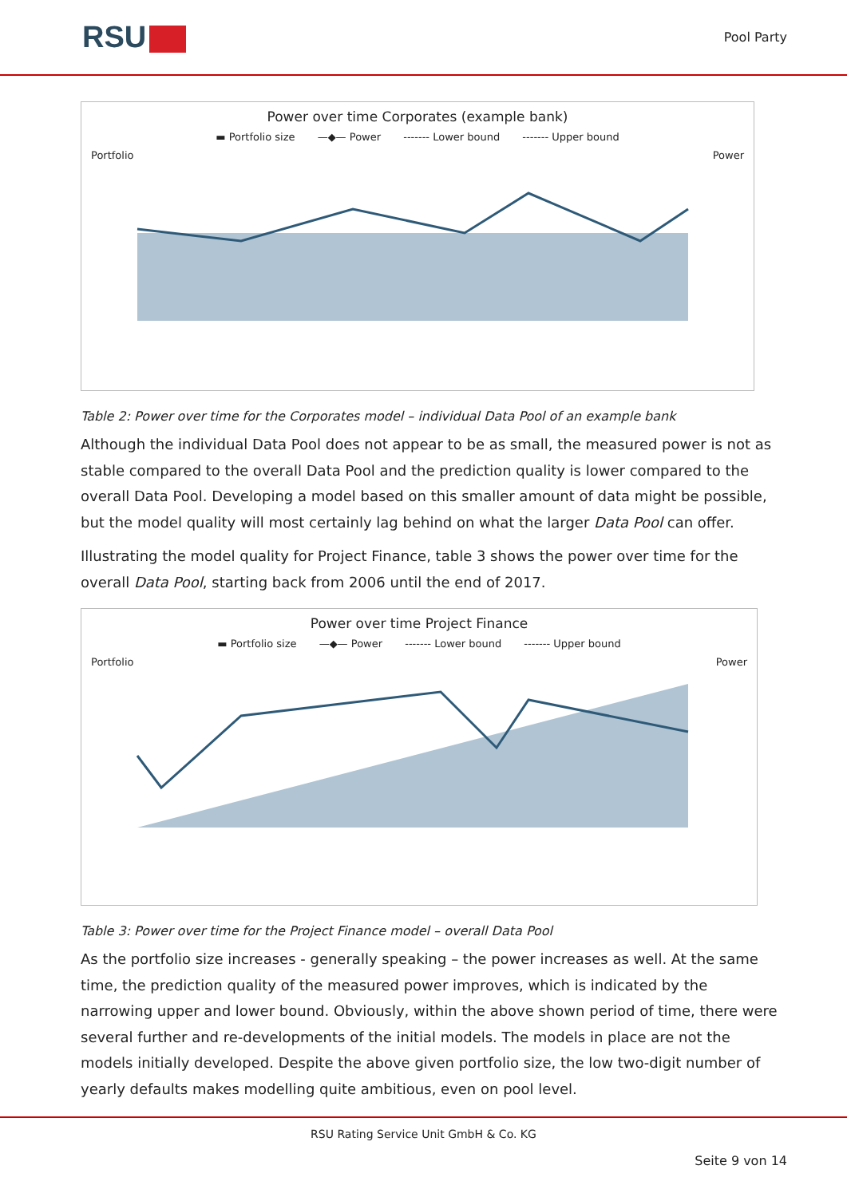RSU
Pool Party
Power over time Corporates (example bank)
▬ Portfolio size —◆— Power ------- Lower bound ------- Upper bound
Portfolio Power
Table 2: Power over time for the Corporates model – individual Data Pool of an example bank
Although the individual Data Pool does not appear to be as small, the measured power is not as stable compared to the overall Data Pool and the prediction quality is lower compared to the overall Data Pool. Developing a model based on this smaller amount of data might be possible, but the model quality will most certainly lag behind on what the larger Data Pool can offer.
Illustrating the model quality for Project Finance, table 3 shows the power over time for the overall Data Pool, starting back from 2006 until the end of 2017.
Power over time Project Finance
▬ Portfolio size —◆— Power ------- Lower bound ------- Upper bound
Portfolio Power
Table 3: Power over time for the Project Finance model – overall Data Pool
As the portfolio size increases - generally speaking – the power increases as well. At the same time, the prediction quality of the measured power improves, which is indicated by the narrowing upper and lower bound. Obviously, within the above shown period of time, there were several further and re-developments of the initial models. The models in place are not the models initially developed. Despite the above given portfolio size, the low two-digit number of yearly defaults makes modelling quite ambitious, even on pool level.
RSU Rating Service Unit GmbH & Co. KG
Seite 9 von 14